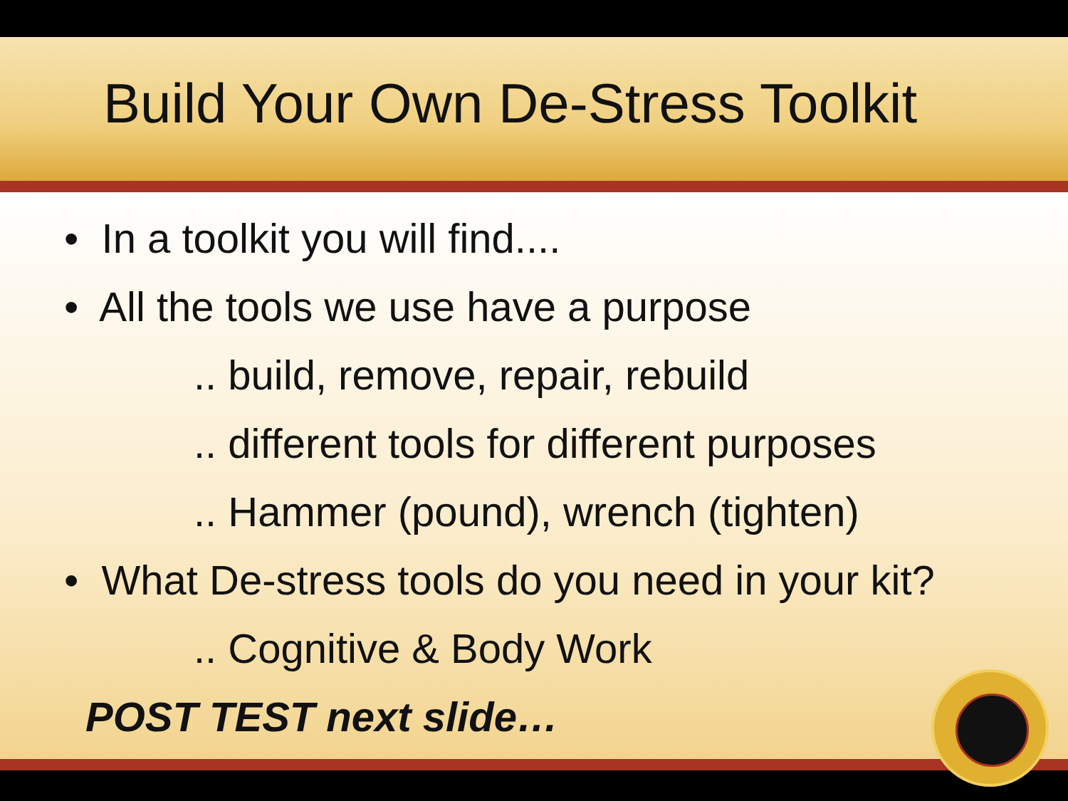Build Your Own De-Stress Toolkit
• In a toolkit you will find....
• All the tools we use have a purpose
.. build, remove, repair, rebuild
.. different tools for different purposes
.. Hammer (pound), wrench (tighten)
• What De-stress tools do you need in your kit?
.. Cognitive & Body Work
POST TEST next slide…